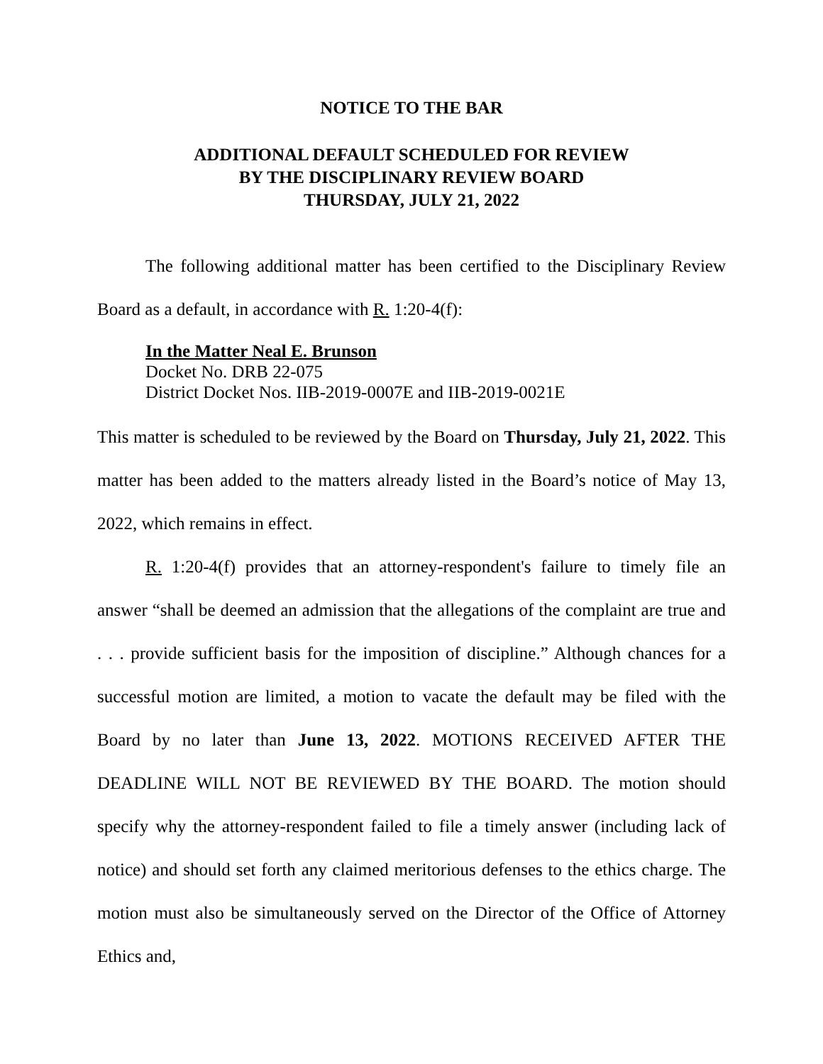NOTICE TO THE BAR
ADDITIONAL DEFAULT SCHEDULED FOR REVIEW
BY THE DISCIPLINARY REVIEW BOARD
THURSDAY, JULY 21, 2022
The following additional matter has been certified to the Disciplinary Review Board as a default, in accordance with R. 1:20-4(f):
In the Matter Neal E. Brunson
Docket No. DRB 22-075
District Docket Nos. IIB-2019-0007E and IIB-2019-0021E
This matter is scheduled to be reviewed by the Board on Thursday, July 21, 2022. This matter has been added to the matters already listed in the Board’s notice of May 13, 2022, which remains in effect.
R. 1:20-4(f) provides that an attorney-respondent's failure to timely file an answer “shall be deemed an admission that the allegations of the complaint are true and . . . provide sufficient basis for the imposition of discipline.” Although chances for a successful motion are limited, a motion to vacate the default may be filed with the Board by no later than June 13, 2022. MOTIONS RECEIVED AFTER THE DEADLINE WILL NOT BE REVIEWED BY THE BOARD. The motion should specify why the attorney-respondent failed to file a timely answer (including lack of notice) and should set forth any claimed meritorious defenses to the ethics charge. The motion must also be simultaneously served on the Director of the Office of Attorney Ethics and,